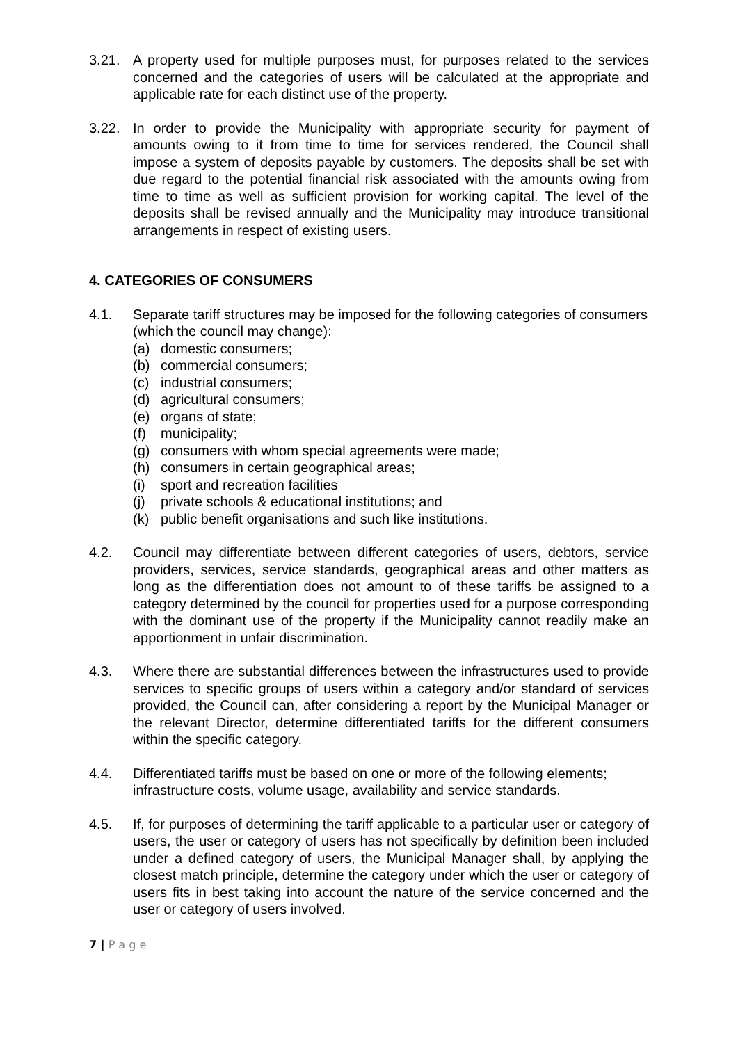3.21. A property used for multiple purposes must, for purposes related to the services concerned and the categories of users will be calculated at the appropriate and applicable rate for each distinct use of the property.
3.22. In order to provide the Municipality with appropriate security for payment of amounts owing to it from time to time for services rendered, the Council shall impose a system of deposits payable by customers. The deposits shall be set with due regard to the potential financial risk associated with the amounts owing from time to time as well as sufficient provision for working capital. The level of the deposits shall be revised annually and the Municipality may introduce transitional arrangements in respect of existing users.
4. CATEGORIES OF CONSUMERS
4.1. Separate tariff structures may be imposed for the following categories of consumers (which the council may change):
(a) domestic consumers;
(b) commercial consumers;
(c) industrial consumers;
(d) agricultural consumers;
(e) organs of state;
(f) municipality;
(g) consumers with whom special agreements were made;
(h) consumers in certain geographical areas;
(i) sport and recreation facilities
(j) private schools & educational institutions; and
(k) public benefit organisations and such like institutions.
4.2. Council may differentiate between different categories of users, debtors, service providers, services, service standards, geographical areas and other matters as long as the differentiation does not amount to of these tariffs be assigned to a category determined by the council for properties used for a purpose corresponding with the dominant use of the property if the Municipality cannot readily make an apportionment in unfair discrimination.
4.3. Where there are substantial differences between the infrastructures used to provide services to specific groups of users within a category and/or standard of services provided, the Council can, after considering a report by the Municipal Manager or the relevant Director, determine differentiated tariffs for the different consumers within the specific category.
4.4. Differentiated tariffs must be based on one or more of the following elements; infrastructure costs, volume usage, availability and service standards.
4.5. If, for purposes of determining the tariff applicable to a particular user or category of users, the user or category of users has not specifically by definition been included under a defined category of users, the Municipal Manager shall, by applying the closest match principle, determine the category under which the user or category of users fits in best taking into account the nature of the service concerned and the user or category of users involved.
7 | P a g e